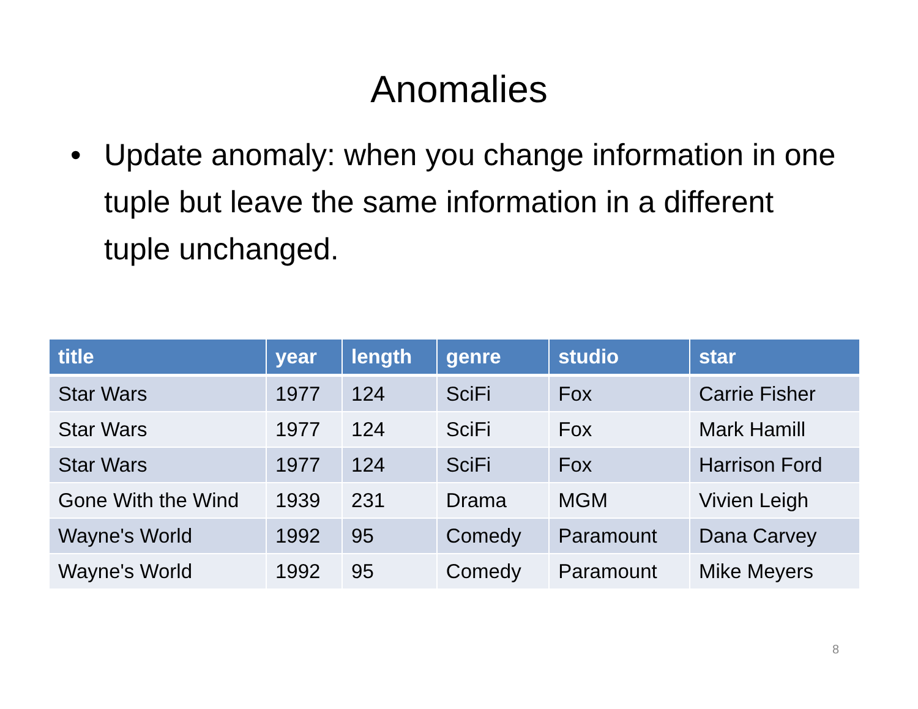Anomalies
• Update anomaly: when you change information in one tuple but leave the same information in a different tuple unchanged.
| title | year | length | genre | studio | star |
| --- | --- | --- | --- | --- | --- |
| Star Wars | 1977 | 124 | SciFi | Fox | Carrie Fisher |
| Star Wars | 1977 | 124 | SciFi | Fox | Mark Hamill |
| Star Wars | 1977 | 124 | SciFi | Fox | Harrison Ford |
| Gone With the Wind | 1939 | 231 | Drama | MGM | Vivien Leigh |
| Wayne's World | 1992 | 95 | Comedy | Paramount | Dana Carvey |
| Wayne's World | 1992 | 95 | Comedy | Paramount | Mike Meyers |
8